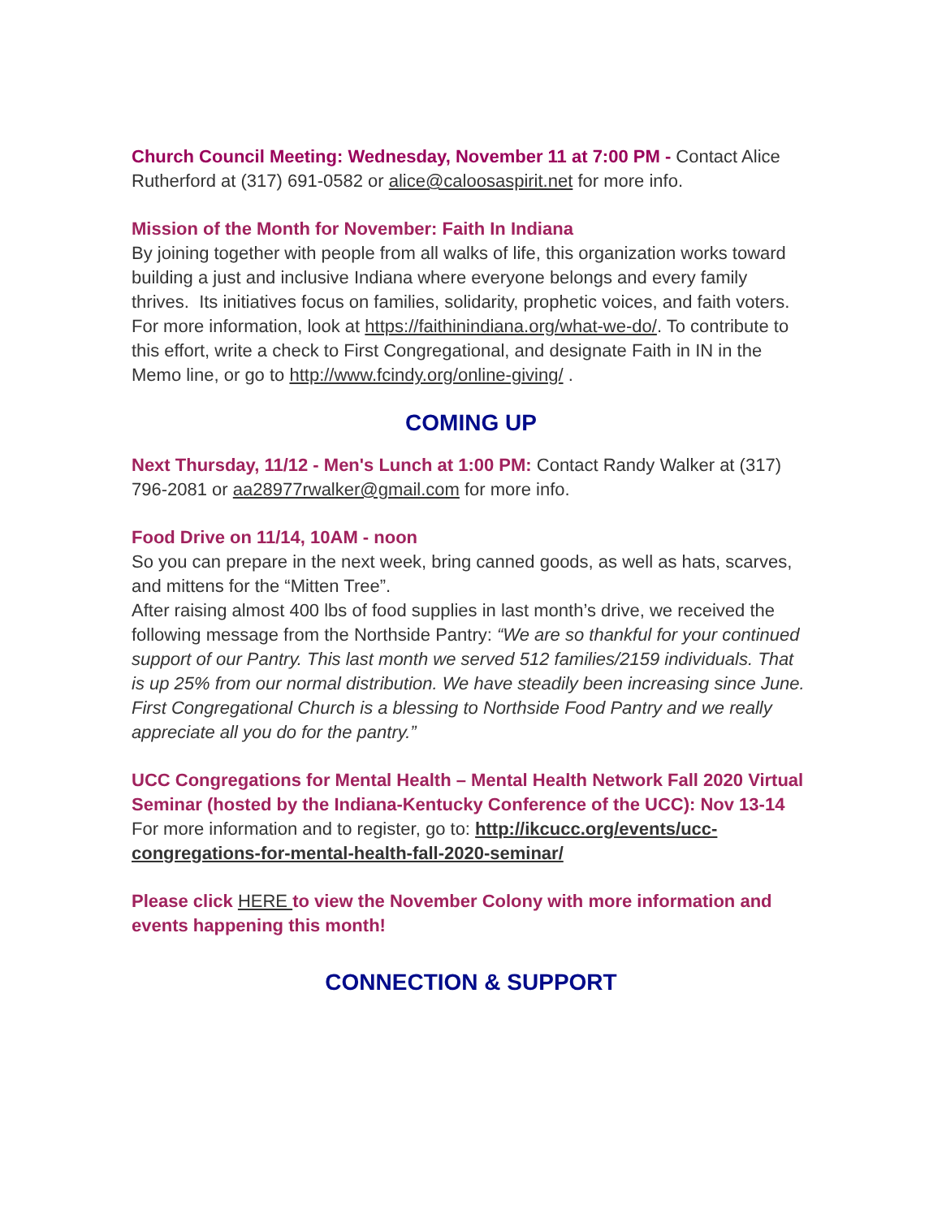Church Council Meeting: Wednesday, November 11 at 7:00 PM - Contact Alice Rutherford at (317) 691-0582 or alice@caloosaspirit.net for more info.
Mission of the Month for November: Faith In Indiana
By joining together with people from all walks of life, this organization works toward building a just and inclusive Indiana where everyone belongs and every family thrives. Its initiatives focus on families, solidarity, prophetic voices, and faith voters. For more information, look at https://faithinindiana.org/what-we-do/. To contribute to this effort, write a check to First Congregational, and designate Faith in IN in the Memo line, or go to http://www.fcindy.org/online-giving/ .
COMING UP
Next Thursday, 11/12 - Men's Lunch at 1:00 PM: Contact Randy Walker at (317) 796-2081 or aa28977rwalker@gmail.com for more info.
Food Drive on 11/14, 10AM - noon
So you can prepare in the next week, bring canned goods, as well as hats, scarves, and mittens for the “Mitten Tree”.
After raising almost 400 lbs of food supplies in last month’s drive, we received the following message from the Northside Pantry: “We are so thankful for your continued support of our Pantry. This last month we served 512 families/2159 individuals. That is up 25% from our normal distribution. We have steadily been increasing since June. First Congregational Church is a blessing to Northside Food Pantry and we really appreciate all you do for the pantry.”
UCC Congregations for Mental Health – Mental Health Network Fall 2020 Virtual Seminar (hosted by the Indiana-Kentucky Conference of the UCC): Nov 13-14
For more information and to register, go to: http://ikcucc.org/events/ucc-congregations-for-mental-health-fall-2020-seminar/
Please click HERE to view the November Colony with more information and events happening this month!
CONNECTION & SUPPORT